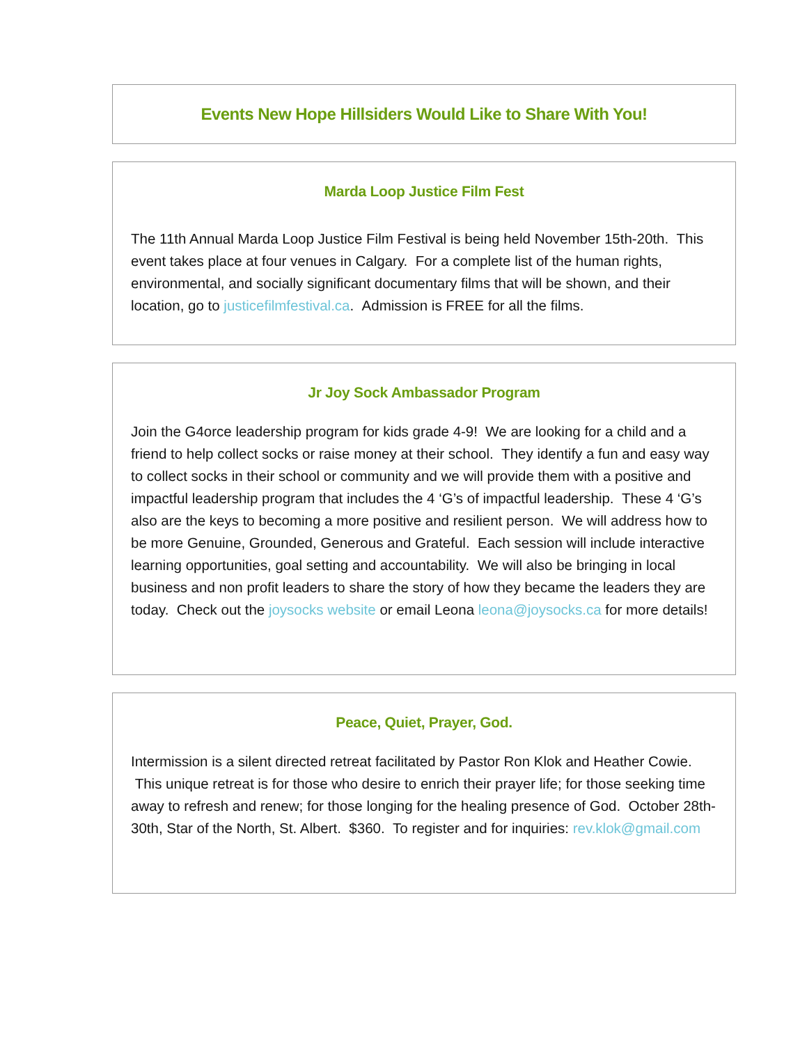Events New Hope Hillsiders Would Like to Share With You!
Marda Loop Justice Film Fest
The 11th Annual Marda Loop Justice Film Festival is being held November 15th-20th. This event takes place at four venues in Calgary. For a complete list of the human rights, environmental, and socially significant documentary films that will be shown, and their location, go to justicefilmfestival.ca. Admission is FREE for all the films.
Jr Joy Sock Ambassador Program
Join the G4orce leadership program for kids grade 4-9! We are looking for a child and a friend to help collect socks or raise money at their school. They identify a fun and easy way to collect socks in their school or community and we will provide them with a positive and impactful leadership program that includes the 4 ‘G’s of impactful leadership. These 4 ‘G’s also are the keys to becoming a more positive and resilient person. We will address how to be more Genuine, Grounded, Generous and Grateful. Each session will include interactive learning opportunities, goal setting and accountability. We will also be bringing in local business and non profit leaders to share the story of how they became the leaders they are today. Check out the joysocks website or email Leona leona@joysocks.ca for more details!
Peace, Quiet, Prayer, God.
Intermission is a silent directed retreat facilitated by Pastor Ron Klok and Heather Cowie. This unique retreat is for those who desire to enrich their prayer life; for those seeking time away to refresh and renew; for those longing for the healing presence of God. October 28th-30th, Star of the North, St. Albert. $360. To register and for inquiries: rev.klok@gmail.com